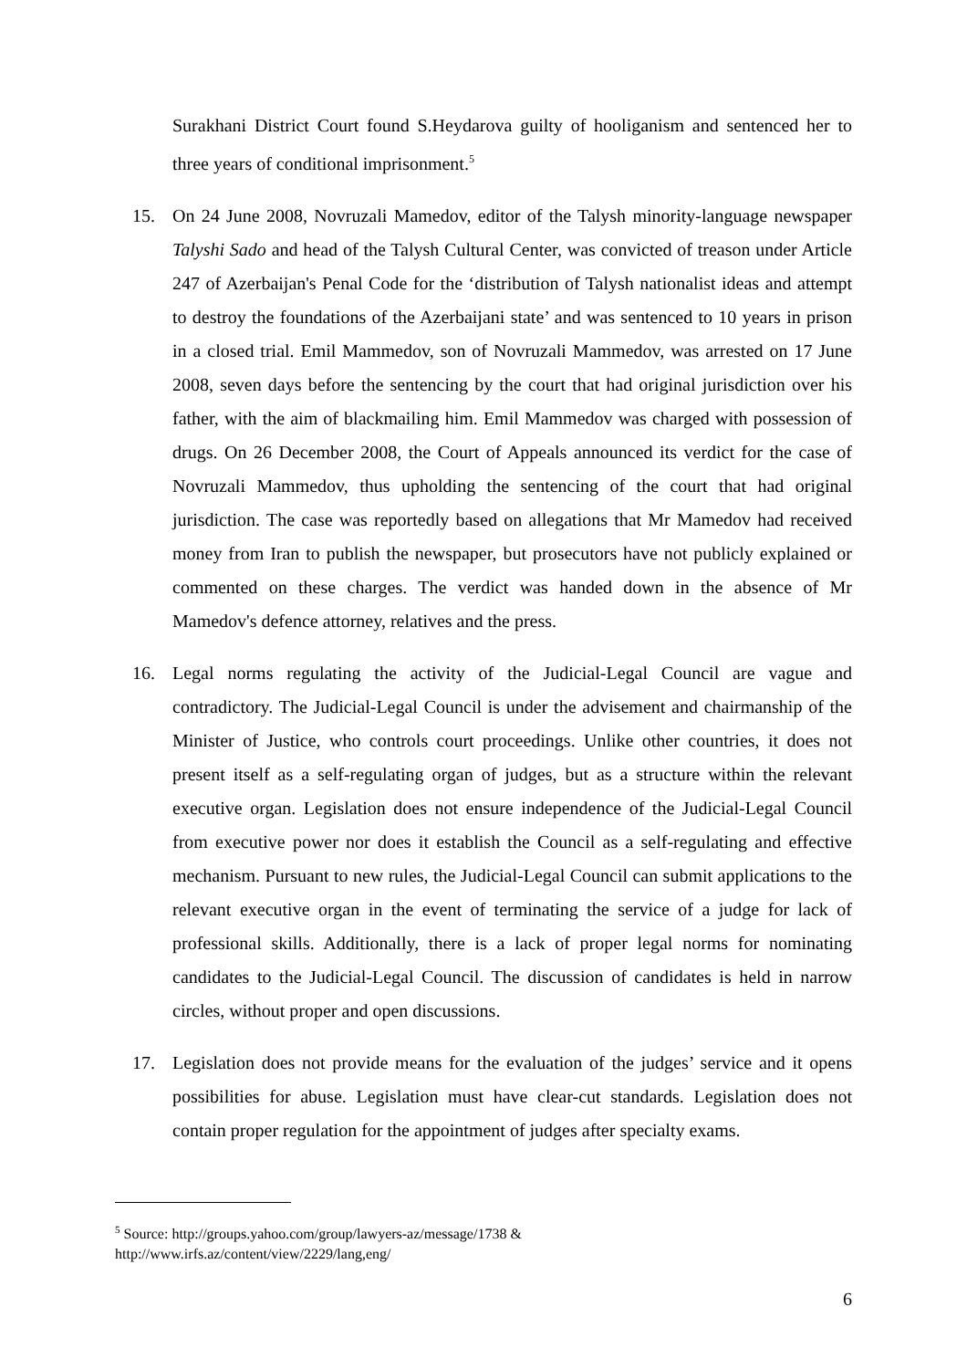Surakhani District Court found S.Heydarova guilty of hooliganism and sentenced her to three years of conditional imprisonment.<sup>5</sup>
15. On 24 June 2008, Novruzali Mamedov, editor of the Talysh minority-language newspaper Talyshi Sado and head of the Talysh Cultural Center, was convicted of treason under Article 247 of Azerbaijan's Penal Code for the ‘distribution of Talysh nationalist ideas and attempt to destroy the foundations of the Azerbaijani state’ and was sentenced to 10 years in prison in a closed trial. Emil Mammedov, son of Novruzali Mammedov, was arrested on 17 June 2008, seven days before the sentencing by the court that had original jurisdiction over his father, with the aim of blackmailing him. Emil Mammedov was charged with possession of drugs. On 26 December 2008, the Court of Appeals announced its verdict for the case of Novruzali Mammedov, thus upholding the sentencing of the court that had original jurisdiction. The case was reportedly based on allegations that Mr Mamedov had received money from Iran to publish the newspaper, but prosecutors have not publicly explained or commented on these charges. The verdict was handed down in the absence of Mr Mamedov's defence attorney, relatives and the press.
16. Legal norms regulating the activity of the Judicial-Legal Council are vague and contradictory. The Judicial-Legal Council is under the advisement and chairmanship of the Minister of Justice, who controls court proceedings. Unlike other countries, it does not present itself as a self-regulating organ of judges, but as a structure within the relevant executive organ. Legislation does not ensure independence of the Judicial-Legal Council from executive power nor does it establish the Council as a self-regulating and effective mechanism. Pursuant to new rules, the Judicial-Legal Council can submit applications to the relevant executive organ in the event of terminating the service of a judge for lack of professional skills. Additionally, there is a lack of proper legal norms for nominating candidates to the Judicial-Legal Council. The discussion of candidates is held in narrow circles, without proper and open discussions.
17. Legislation does not provide means for the evaluation of the judges’ service and it opens possibilities for abuse. Legislation must have clear-cut standards. Legislation does not contain proper regulation for the appointment of judges after specialty exams.
<sup>5</sup> Source: http://groups.yahoo.com/group/lawyers-az/message/1738 &
http://www.irfs.az/content/view/2229/lang,eng/
6